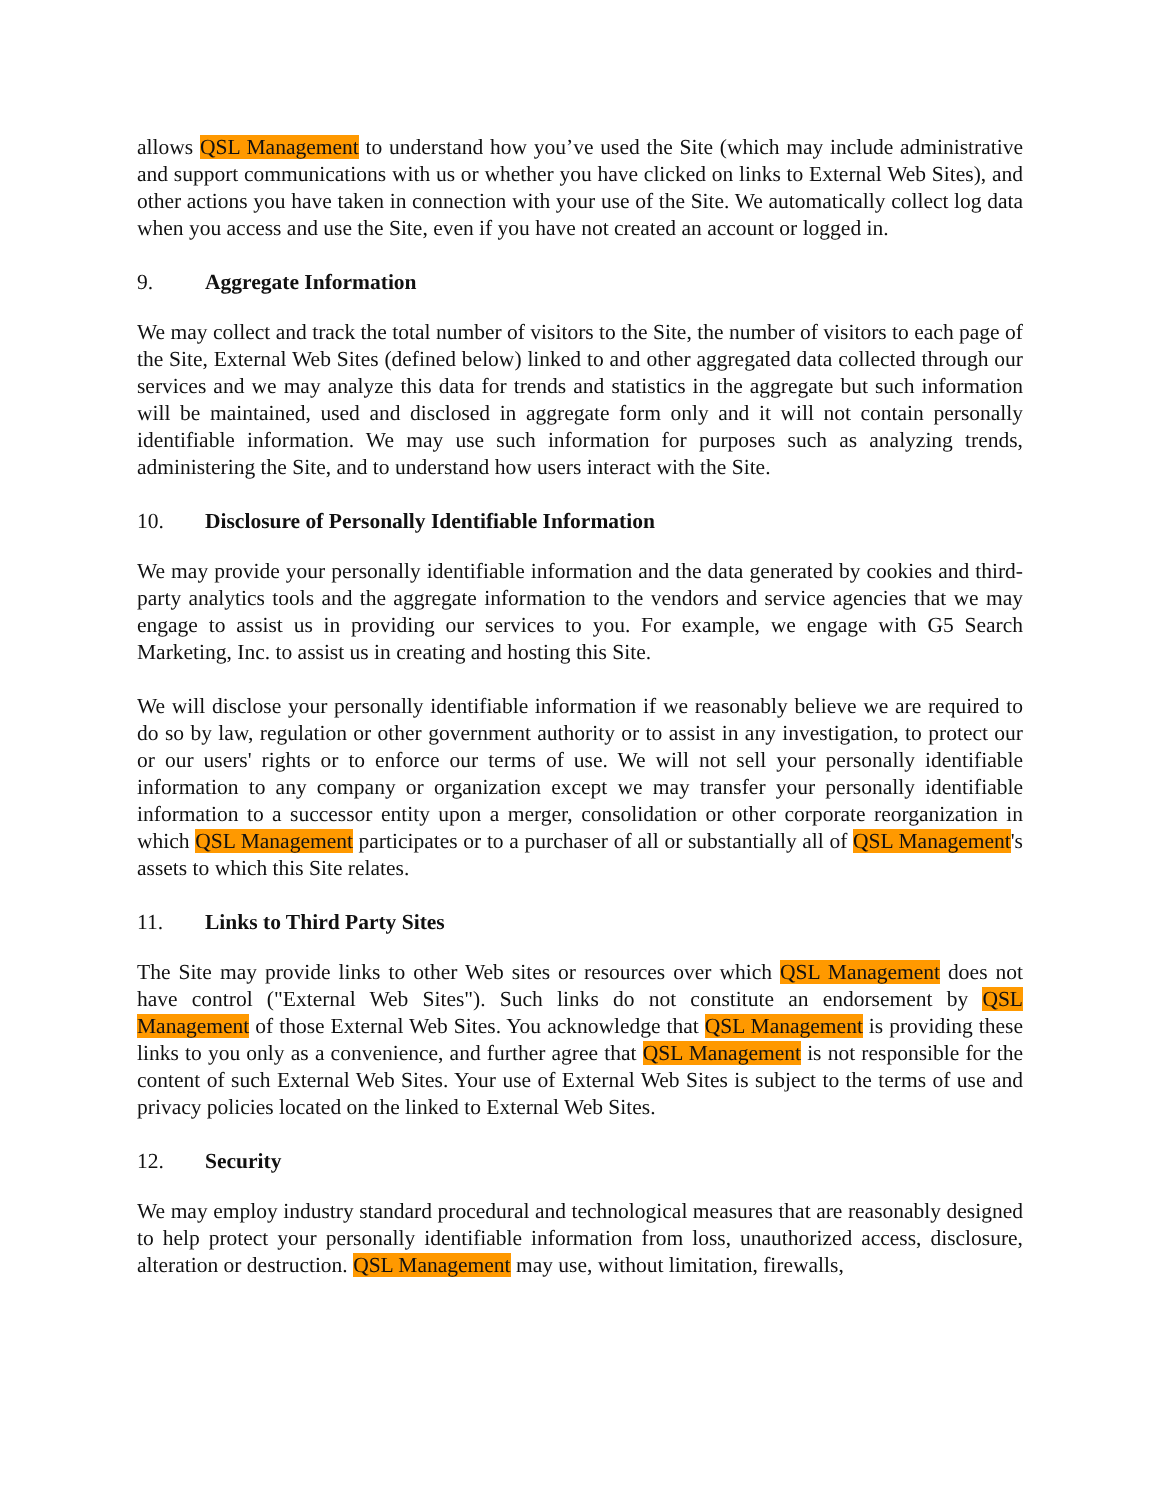allows QSL Management to understand how you’ve used the Site (which may include administrative and support communications with us or whether you have clicked on links to External Web Sites), and other actions you have taken in connection with your use of the Site. We automatically collect log data when you access and use the Site, even if you have not created an account or logged in.
9. Aggregate Information
We may collect and track the total number of visitors to the Site, the number of visitors to each page of the Site, External Web Sites (defined below) linked to and other aggregated data collected through our services and we may analyze this data for trends and statistics in the aggregate but such information will be maintained, used and disclosed in aggregate form only and it will not contain personally identifiable information. We may use such information for purposes such as analyzing trends, administering the Site, and to understand how users interact with the Site.
10. Disclosure of Personally Identifiable Information
We may provide your personally identifiable information and the data generated by cookies and third-party analytics tools and the aggregate information to the vendors and service agencies that we may engage to assist us in providing our services to you. For example, we engage with G5 Search Marketing, Inc. to assist us in creating and hosting this Site.
We will disclose your personally identifiable information if we reasonably believe we are required to do so by law, regulation or other government authority or to assist in any investigation, to protect our or our users' rights or to enforce our terms of use. We will not sell your personally identifiable information to any company or organization except we may transfer your personally identifiable information to a successor entity upon a merger, consolidation or other corporate reorganization in which QSL Management participates or to a purchaser of all or substantially all of QSL Management's assets to which this Site relates.
11. Links to Third Party Sites
The Site may provide links to other Web sites or resources over which QSL Management does not have control ("External Web Sites"). Such links do not constitute an endorsement by QSL Management of those External Web Sites. You acknowledge that QSL Management is providing these links to you only as a convenience, and further agree that QSL Management is not responsible for the content of such External Web Sites. Your use of External Web Sites is subject to the terms of use and privacy policies located on the linked to External Web Sites.
12. Security
We may employ industry standard procedural and technological measures that are reasonably designed to help protect your personally identifiable information from loss, unauthorized access, disclosure, alteration or destruction. QSL Management may use, without limitation, firewalls,